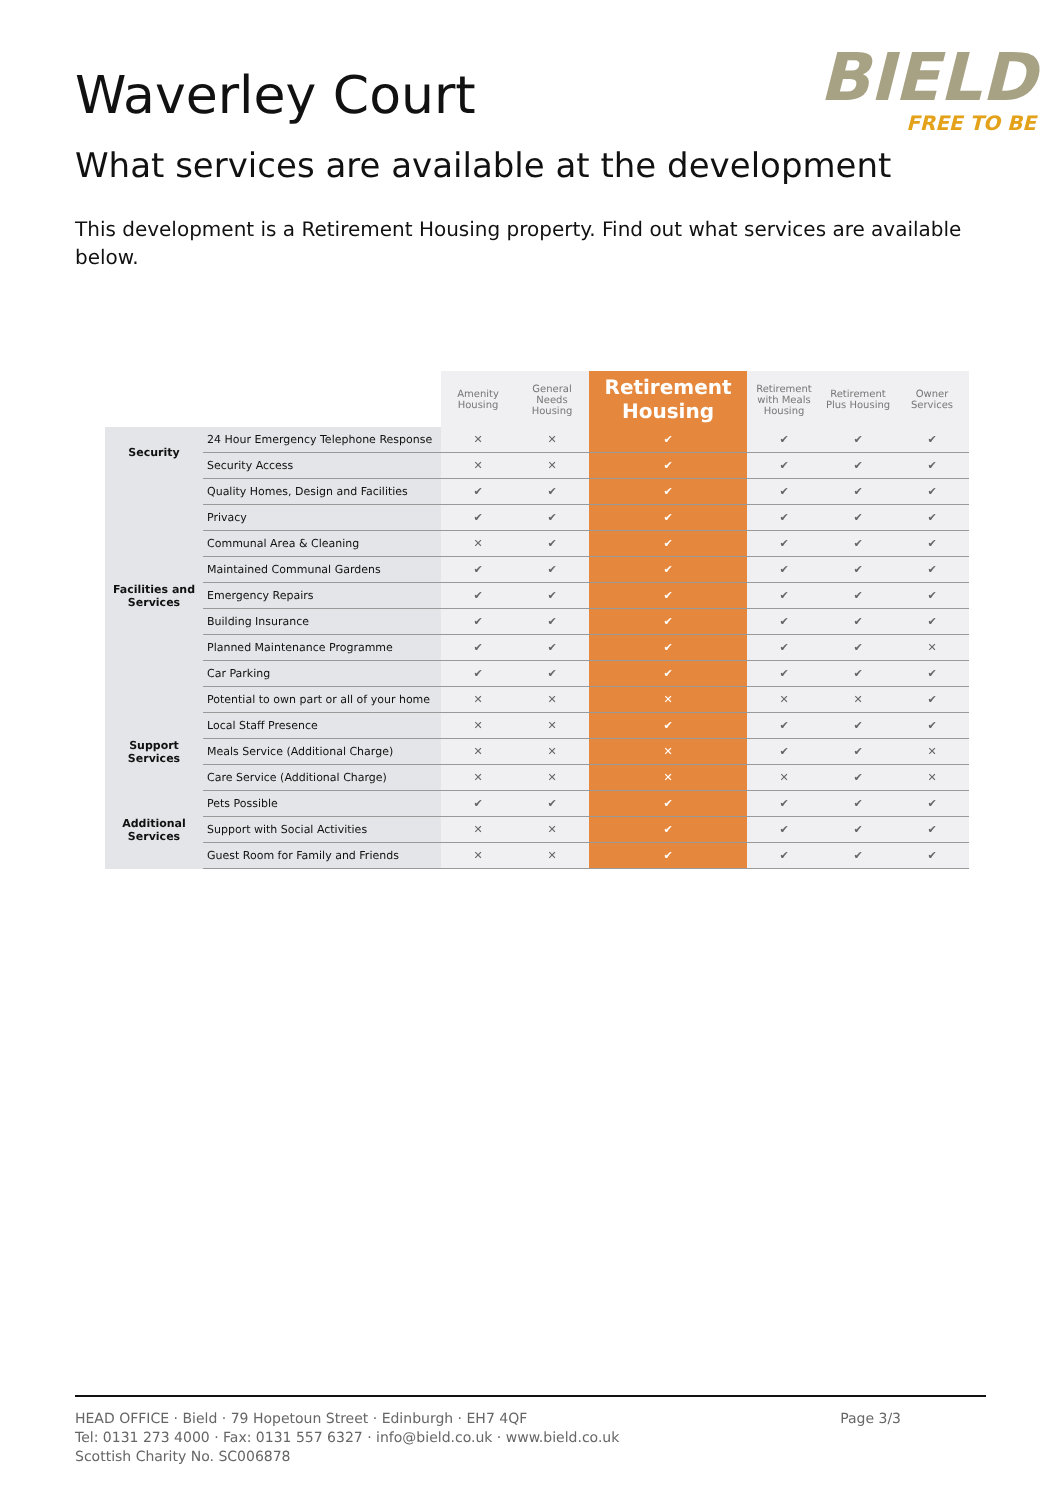Waverley Court
BIELD
FREE TO BE
What services are available at the development
This development is a Retirement Housing property. Find out what services are available below.
| | | Amenity Housing | General Needs Housing | Retirement Housing | Retirement with Meals Housing | Retirement Plus Housing | Owner Services |
| --- | --- | --- | --- | --- | --- | --- | --- |
| Security | 24 Hour Emergency Telephone Response | ✕ | ✕ | ✔ | ✔ | ✔ | ✔ |
| | Security Access | ✕ | ✕ | ✔ | ✔ | ✔ | ✔ |
| Facilities and Services | Quality Homes, Design and Facilities | ✔ | ✔ | ✔ | ✔ | ✔ | ✔ |
| | Privacy | ✔ | ✔ | ✔ | ✔ | ✔ | ✔ |
| | Communal Area & Cleaning | ✕ | ✔ | ✔ | ✔ | ✔ | ✔ |
| | Maintained Communal Gardens | ✔ | ✔ | ✔ | ✔ | ✔ | ✔ |
| | Emergency Repairs | ✔ | ✔ | ✔ | ✔ | ✔ | ✔ |
| | Building Insurance | ✔ | ✔ | ✔ | ✔ | ✔ | ✔ |
| | Planned Maintenance Programme | ✔ | ✔ | ✔ | ✔ | ✔ | ✕ |
| | Car Parking | ✔ | ✔ | ✔ | ✔ | ✔ | ✔ |
| | Potential to own part or all of your home | ✕ | ✕ | ✕ | ✕ | ✕ | ✔ |
| Support Services | Local Staff Presence | ✕ | ✕ | ✔ | ✔ | ✔ | ✔ |
| | Meals Service (Additional Charge) | ✕ | ✕ | ✕ | ✔ | ✔ | ✕ |
| | Care Service (Additional Charge) | ✕ | ✕ | ✕ | ✕ | ✔ | ✕ |
| Additional Services | Pets Possible | ✔ | ✔ | ✔ | ✔ | ✔ | ✔ |
| | Support with Social Activities | ✕ | ✕ | ✔ | ✔ | ✔ | ✔ |
| | Guest Room for Family and Friends | ✕ | ✕ | ✔ | ✔ | ✔ | ✔ |
HEAD OFFICE · Bield · 79 Hopetoun Street · Edinburgh · EH7 4QF
Tel: 0131 273 4000 · Fax: 0131 557 6327 · info@bield.co.uk · www.bield.co.uk
Scottish Charity No. SC006878
Page 3/3